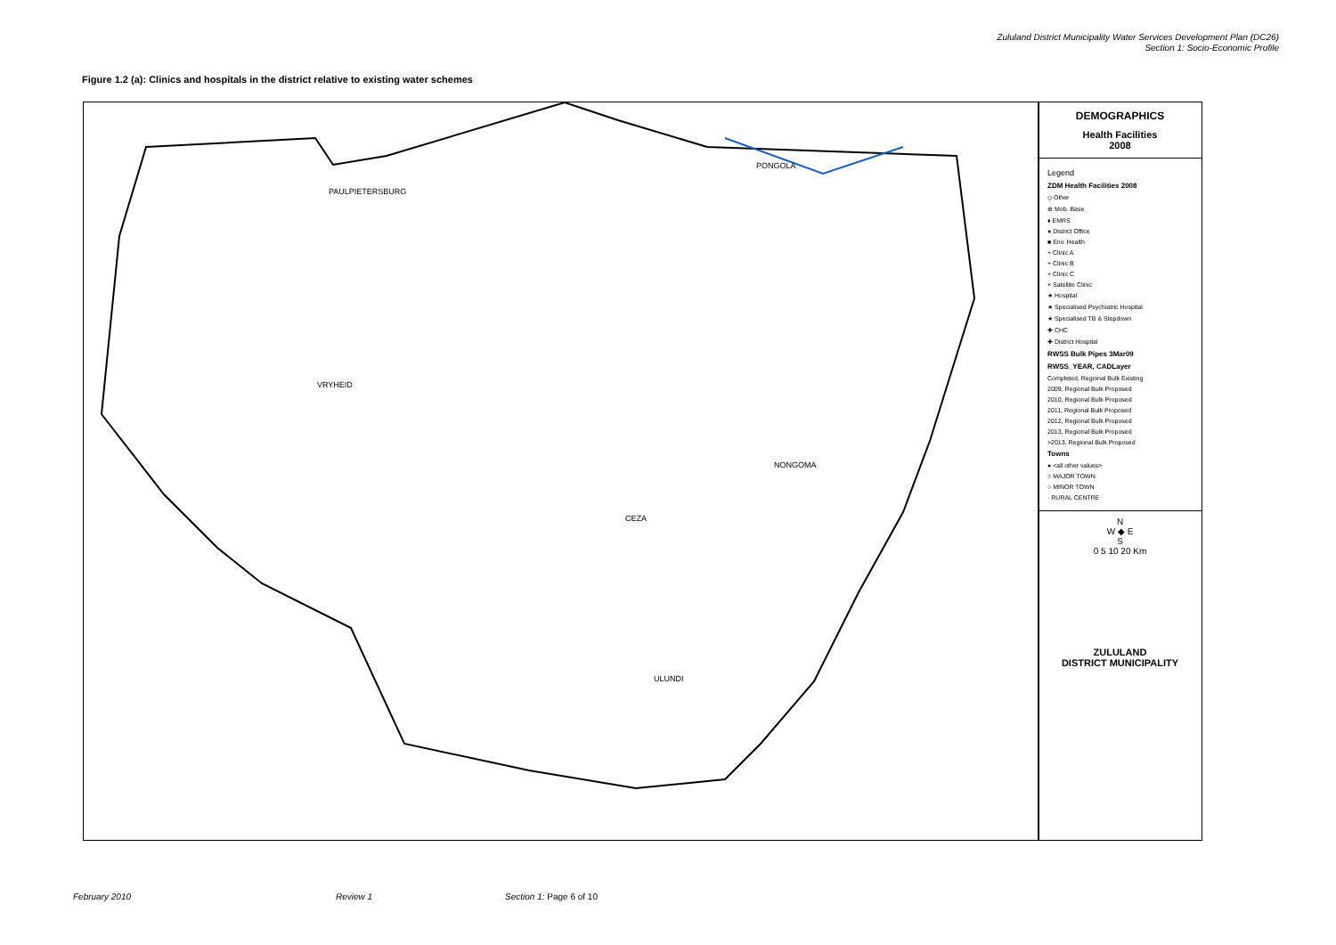Zululand District Municipality Water Services Development Plan (DC26)
Section 1: Socio-Economic Profile
Figure 1.2 (a): Clinics and hospitals in the district relative to existing water schemes
PAULPIETERSBURG
PONGOLA
VRYHEID
NONGOMA
ULUNDI
CEZA
DEMOGRAPHICS
Health Facilities
2008
Legend
ZDM Health Facilities 2008
◇ Other
⊕ Mob. Base
♦ EMRS
● District Office
■ Env. Health
+ Clinic A
+ Clinic B
+ Clinic C
× Satellite Clinic
★ Hospital
★ Specialised Psychiatric Hospital
★ Specialised TB & Stepdown
✚ CHC
✚ District Hospital
RWSS Bulk Pipes 3Mar09
RWSS_YEAR, CADLayer
Completed, Regional Bulk Existing
2009, Regional Bulk Proposed
2010, Regional Bulk Proposed
2011, Regional Bulk Proposed
2012, Regional Bulk Proposed
2013, Regional Bulk Proposed
>2013, Regional Bulk Proposed
Towns
● <all other values>
○ MAJOR TOWN
○ MINOR TOWN
· RURAL CENTRE
N
W ◆ E
S
0 5 10 20 Km
ZULULAND
DISTRICT MUNICIPALITY
February 2010 Review 1 Section 1: Page 6 of 10